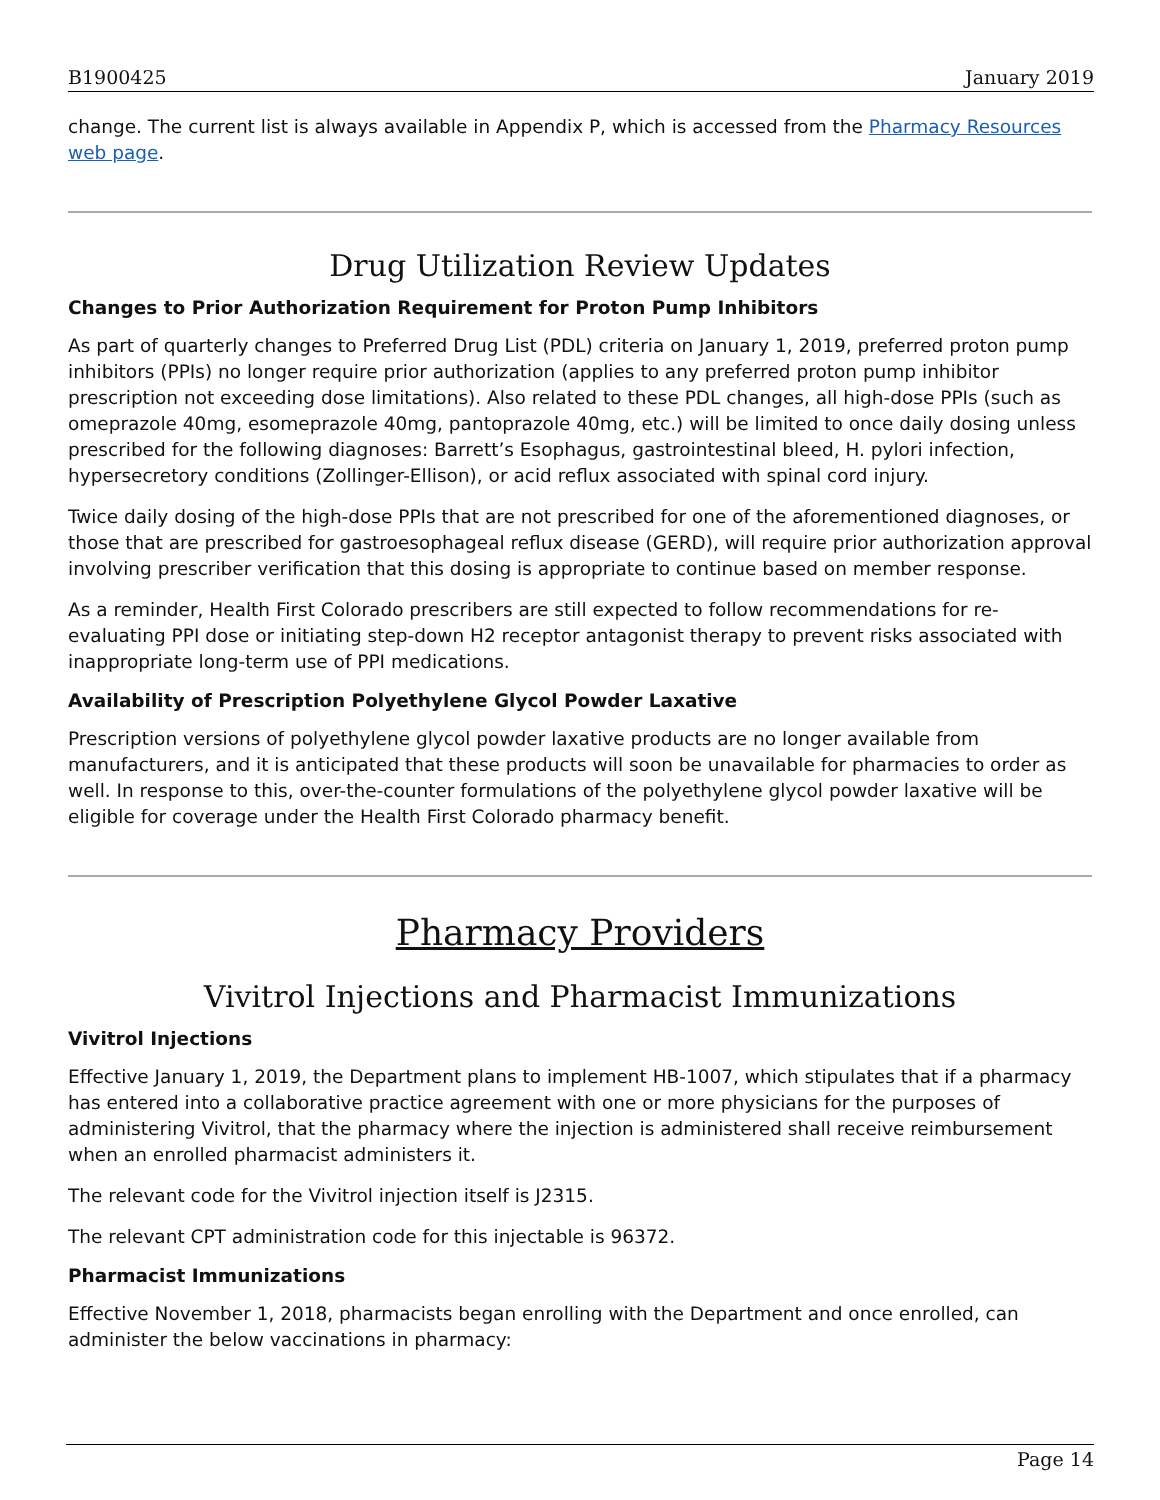B1900425 January 2019
change. The current list is always available in Appendix P, which is accessed from the Pharmacy Resources web page.
Drug Utilization Review Updates
Changes to Prior Authorization Requirement for Proton Pump Inhibitors
As part of quarterly changes to Preferred Drug List (PDL) criteria on January 1, 2019, preferred proton pump inhibitors (PPIs) no longer require prior authorization (applies to any preferred proton pump inhibitor prescription not exceeding dose limitations). Also related to these PDL changes, all high-dose PPIs (such as omeprazole 40mg, esomeprazole 40mg, pantoprazole 40mg, etc.) will be limited to once daily dosing unless prescribed for the following diagnoses: Barrett’s Esophagus, gastrointestinal bleed, H. pylori infection, hypersecretory conditions (Zollinger-Ellison), or acid reflux associated with spinal cord injury.
Twice daily dosing of the high-dose PPIs that are not prescribed for one of the aforementioned diagnoses, or those that are prescribed for gastroesophageal reflux disease (GERD), will require prior authorization approval involving prescriber verification that this dosing is appropriate to continue based on member response.
As a reminder, Health First Colorado prescribers are still expected to follow recommendations for re-evaluating PPI dose or initiating step-down H2 receptor antagonist therapy to prevent risks associated with inappropriate long-term use of PPI medications.
Availability of Prescription Polyethylene Glycol Powder Laxative
Prescription versions of polyethylene glycol powder laxative products are no longer available from manufacturers, and it is anticipated that these products will soon be unavailable for pharmacies to order as well. In response to this, over-the-counter formulations of the polyethylene glycol powder laxative will be eligible for coverage under the Health First Colorado pharmacy benefit.
Pharmacy Providers
Vivitrol Injections and Pharmacist Immunizations
Vivitrol Injections
Effective January 1, 2019, the Department plans to implement HB-1007, which stipulates that if a pharmacy has entered into a collaborative practice agreement with one or more physicians for the purposes of administering Vivitrol, that the pharmacy where the injection is administered shall receive reimbursement when an enrolled pharmacist administers it.
The relevant code for the Vivitrol injection itself is J2315.
The relevant CPT administration code for this injectable is 96372.
Pharmacist Immunizations
Effective November 1, 2018, pharmacists began enrolling with the Department and once enrolled, can administer the below vaccinations in pharmacy:
Page 14